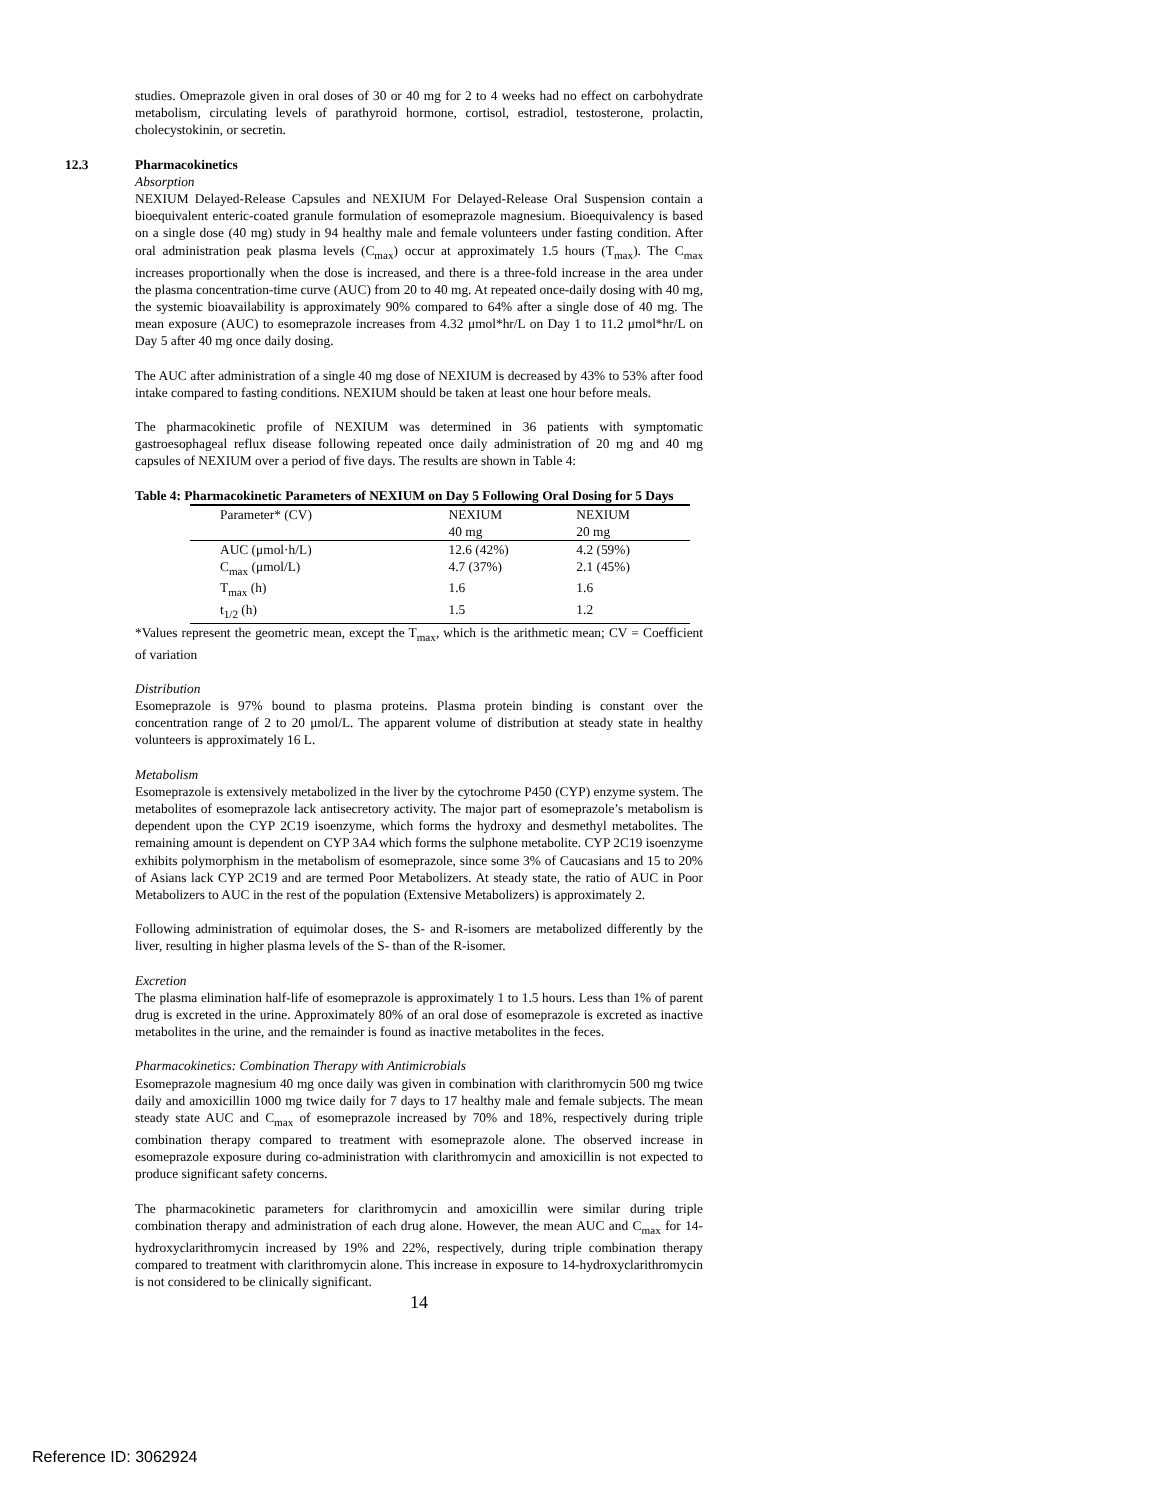studies. Omeprazole given in oral doses of 30 or 40 mg for 2 to 4 weeks had no effect on carbohydrate metabolism, circulating levels of parathyroid hormone, cortisol, estradiol, testosterone, prolactin, cholecystokinin, or secretin.
12.3 Pharmacokinetics
Absorption
NEXIUM Delayed-Release Capsules and NEXIUM For Delayed-Release Oral Suspension contain a bioequivalent enteric-coated granule formulation of esomeprazole magnesium. Bioequivalency is based on a single dose (40 mg) study in 94 healthy male and female volunteers under fasting condition. After oral administration peak plasma levels (C<sub>max</sub>) occur at approximately 1.5 hours (T<sub>max</sub>). The C<sub>max</sub> increases proportionally when the dose is increased, and there is a three-fold increase in the area under the plasma concentration-time curve (AUC) from 20 to 40 mg. At repeated once-daily dosing with 40 mg, the systemic bioavailability is approximately 90% compared to 64% after a single dose of 40 mg. The mean exposure (AUC) to esomeprazole increases from 4.32 μmol*hr/L on Day 1 to 11.2 μmol*hr/L on Day 5 after 40 mg once daily dosing.
The AUC after administration of a single 40 mg dose of NEXIUM is decreased by 43% to 53% after food intake compared to fasting conditions. NEXIUM should be taken at least one hour before meals.
The pharmacokinetic profile of NEXIUM was determined in 36 patients with symptomatic gastroesophageal reflux disease following repeated once daily administration of 20 mg and 40 mg capsules of NEXIUM over a period of five days. The results are shown in Table 4:
Table 4: Pharmacokinetic Parameters of NEXIUM on Day 5 Following Oral Dosing for 5 Days
| Parameter* (CV) | NEXIUM | NEXIUM |
| | 40 mg | 20 mg |
| AUC (μmol·h/L) | 12.6 (42%) | 4.2 (59%) |
| C<sub>max</sub> (μmol/L) | 4.7 (37%) | 2.1 (45%) |
| T<sub>max</sub> (h) | 1.6 | 1.6 |
| t<sub>1/2</sub> (h) | 1.5 | 1.2 |
*Values represent the geometric mean, except the T<sub>max</sub>, which is the arithmetic mean; CV = Coefficient of variation
Distribution
Esomeprazole is 97% bound to plasma proteins. Plasma protein binding is constant over the concentration range of 2 to 20 μmol/L. The apparent volume of distribution at steady state in healthy volunteers is approximately 16 L.
Metabolism
Esomeprazole is extensively metabolized in the liver by the cytochrome P450 (CYP) enzyme system. The metabolites of esomeprazole lack antisecretory activity. The major part of esomeprazole’s metabolism is dependent upon the CYP 2C19 isoenzyme, which forms the hydroxy and desmethyl metabolites. The remaining amount is dependent on CYP 3A4 which forms the sulphone metabolite. CYP 2C19 isoenzyme exhibits polymorphism in the metabolism of esomeprazole, since some 3% of Caucasians and 15 to 20% of Asians lack CYP 2C19 and are termed Poor Metabolizers. At steady state, the ratio of AUC in Poor Metabolizers to AUC in the rest of the population (Extensive Metabolizers) is approximately 2.
Following administration of equimolar doses, the S- and R-isomers are metabolized differently by the liver, resulting in higher plasma levels of the S- than of the R-isomer.
Excretion
The plasma elimination half-life of esomeprazole is approximately 1 to 1.5 hours. Less than 1% of parent drug is excreted in the urine. Approximately 80% of an oral dose of esomeprazole is excreted as inactive metabolites in the urine, and the remainder is found as inactive metabolites in the feces.
Pharmacokinetics: Combination Therapy with Antimicrobials
Esomeprazole magnesium 40 mg once daily was given in combination with clarithromycin 500 mg twice daily and amoxicillin 1000 mg twice daily for 7 days to 17 healthy male and female subjects. The mean steady state AUC and C<sub>max</sub> of esomeprazole increased by 70% and 18%, respectively during triple combination therapy compared to treatment with esomeprazole alone. The observed increase in esomeprazole exposure during co-administration with clarithromycin and amoxicillin is not expected to produce significant safety concerns.
The pharmacokinetic parameters for clarithromycin and amoxicillin were similar during triple combination therapy and administration of each drug alone. However, the mean AUC and C<sub>max</sub> for 14-hydroxyclarithromycin increased by 19% and 22%, respectively, during triple combination therapy compared to treatment with clarithromycin alone. This increase in exposure to 14-hydroxyclarithromycin is not considered to be clinically significant.
14
Reference ID: 3062924